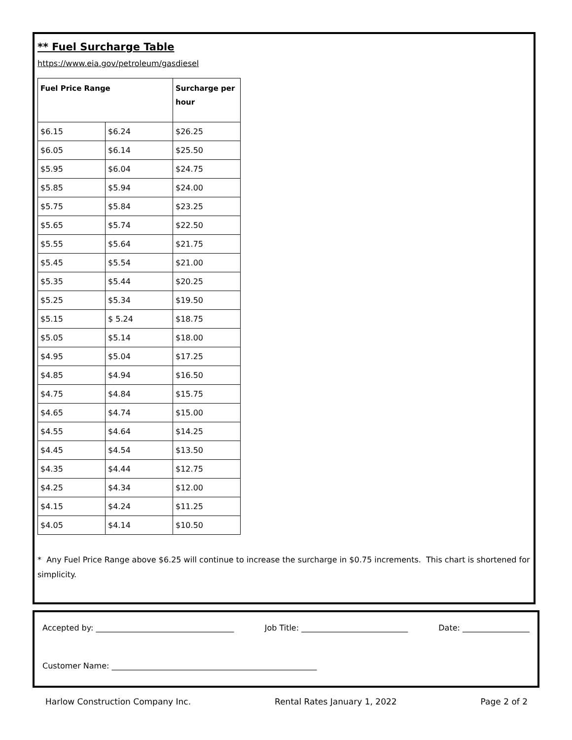** Fuel Surcharge Table
https://www.eia.gov/petroleum/gasdiesel
| Fuel Price Range | | Surcharge per hour |
| --- | --- | --- |
| $6.15 | $6.24 | $26.25 |
| $6.05 | $6.14 | $25.50 |
| $5.95 | $6.04 | $24.75 |
| $5.85 | $5.94 | $24.00 |
| $5.75 | $5.84 | $23.25 |
| $5.65 | $5.74 | $22.50 |
| $5.55 | $5.64 | $21.75 |
| $5.45 | $5.54 | $21.00 |
| $5.35 | $5.44 | $20.25 |
| $5.25 | $5.34 | $19.50 |
| $5.15 | $ 5.24 | $18.75 |
| $5.05 | $5.14 | $18.00 |
| $4.95 | $5.04 | $17.25 |
| $4.85 | $4.94 | $16.50 |
| $4.75 | $4.84 | $15.75 |
| $4.65 | $4.74 | $15.00 |
| $4.55 | $4.64 | $14.25 |
| $4.45 | $4.54 | $13.50 |
| $4.35 | $4.44 | $12.75 |
| $4.25 | $4.34 | $12.00 |
| $4.15 | $4.24 | $11.25 |
| $4.05 | $4.14 | $10.50 |
* Any Fuel Price Range above $6.25 will continue to increase the surcharge in $0.75 increments. This chart is shortened for simplicity.
Accepted by: ___________________________________ Job Title: ___________________________ Date: _________________
Customer Name: ____________________________________________________
Harlow Construction Company Inc. Rental Rates January 1, 2022 Page 2 of 2